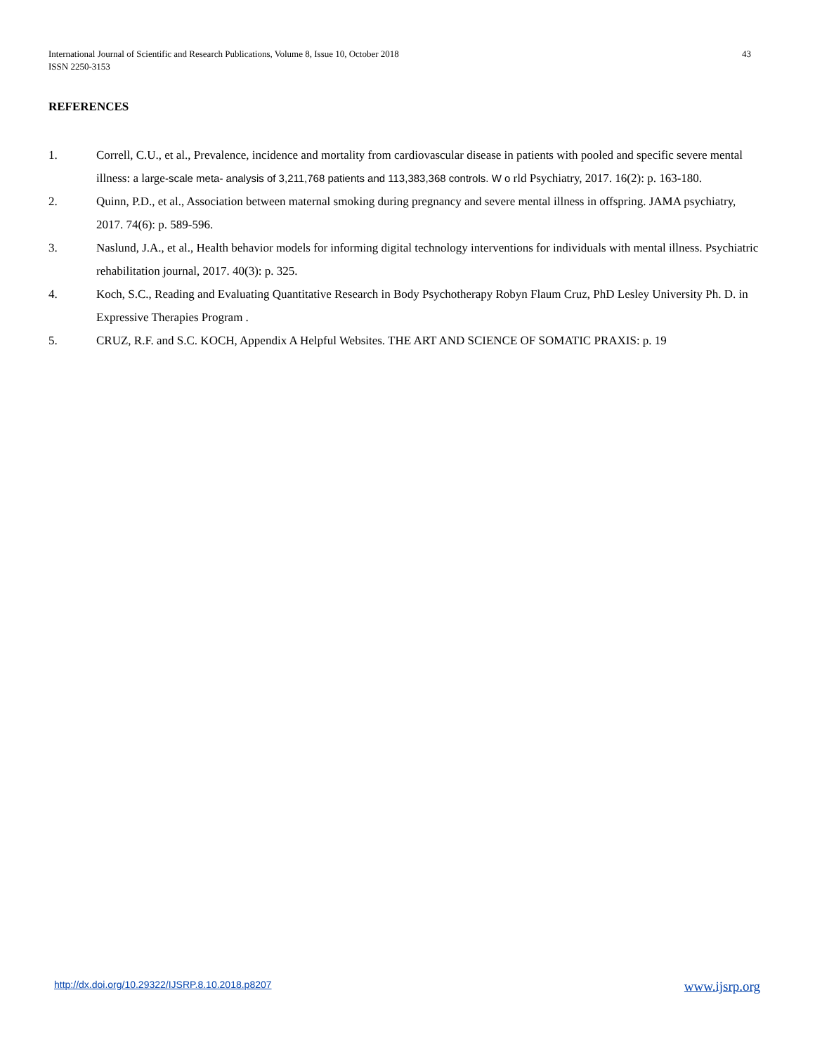International Journal of Scientific and Research Publications, Volume 8, Issue 10, October 2018
ISSN 2250-3153
43
REFERENCES
1. Correll, C.U., et al., Prevalence, incidence and mortality from cardiovascular disease in patients with pooled and specific severe mental illness: a large-scale meta- analysis of 3,211,768 patients and 113,383,368 controls. W o rld Psychiatry, 2017. 16(2): p. 163-180.
2. Quinn, P.D., et al., Association between maternal smoking during pregnancy and severe mental illness in offspring. JAMA psychiatry, 2017. 74(6): p. 589-596.
3. Naslund, J.A., et al., Health behavior models for informing digital technology interventions for individuals with mental illness. Psychiatric rehabilitation journal, 2017. 40(3): p. 325.
4. Koch, S.C., Reading and Evaluating Quantitative Research in Body Psychotherapy Robyn Flaum Cruz, PhD Lesley University Ph. D. in Expressive Therapies Program .
5. CRUZ, R.F. and S.C. KOCH, Appendix A Helpful Websites. THE ART AND SCIENCE OF SOMATIC PRAXIS: p. 19
http://dx.doi.org/10.29322/IJSRP.8.10.2018.p8207 www.ijsrp.org